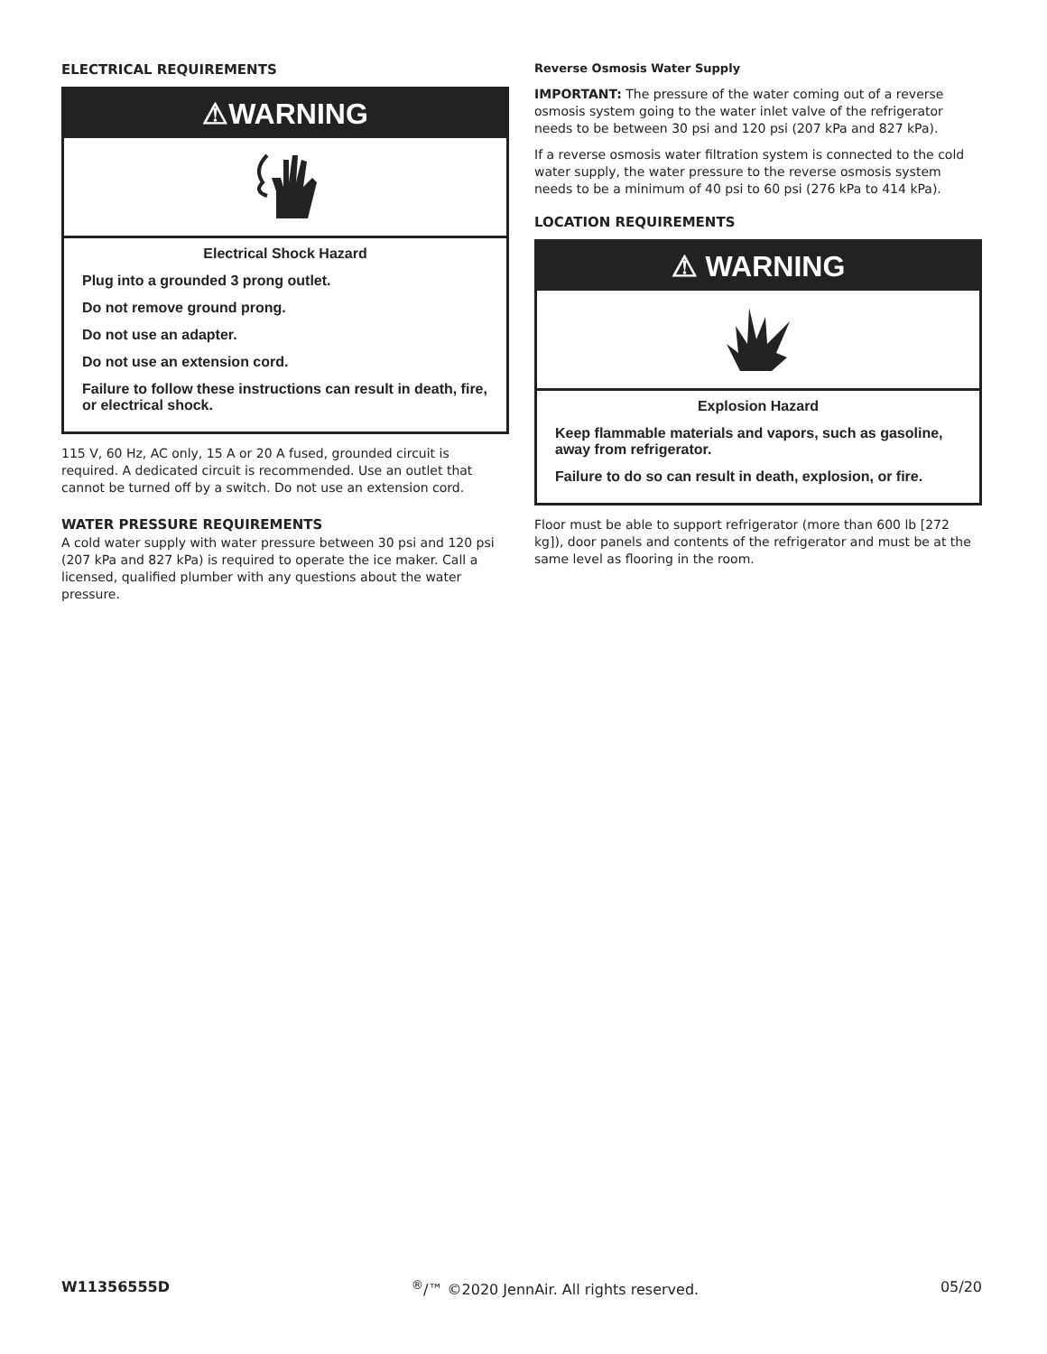ELECTRICAL REQUIREMENTS
⚠WARNING
Electrical Shock Hazard
Plug into a grounded 3 prong outlet.
Do not remove ground prong.
Do not use an adapter.
Do not use an extension cord.
Failure to follow these instructions can result in death, fire, or electrical shock.
115 V, 60 Hz, AC only, 15 A or 20 A fused, grounded circuit is required. A dedicated circuit is recommended. Use an outlet that cannot be turned off by a switch. Do not use an extension cord.
WATER PRESSURE REQUIREMENTS
A cold water supply with water pressure between 30 psi and 120 psi (207 kPa and 827 kPa) is required to operate the ice maker. Call a licensed, qualified plumber with any questions about the water pressure.
Reverse Osmosis Water Supply
IMPORTANT: The pressure of the water coming out of a reverse osmosis system going to the water inlet valve of the refrigerator needs to be between 30 psi and 120 psi (207 kPa and 827 kPa).
If a reverse osmosis water filtration system is connected to the cold water supply, the water pressure to the reverse osmosis system needs to be a minimum of 40 psi to 60 psi (276 kPa to 414 kPa).
LOCATION REQUIREMENTS
⚠ WARNING
Explosion Hazard
Keep flammable materials and vapors, such as gasoline, away from refrigerator.
Failure to do so can result in death, explosion, or fire.
Floor must be able to support refrigerator (more than 600 lb [272 kg]), door panels and contents of the refrigerator and must be at the same level as flooring in the room.
W11356555D <sup>®</sup>/™ ©2020 JennAir. All rights reserved. 05/20